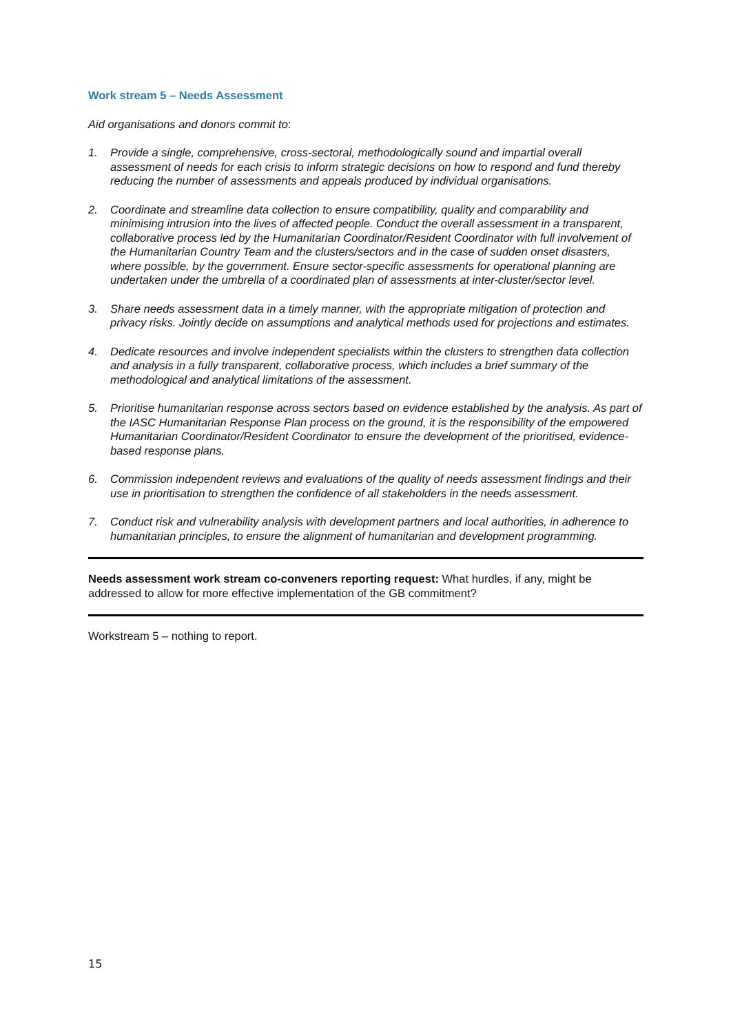Work stream 5 – Needs Assessment
Aid organisations and donors commit to:
1. Provide a single, comprehensive, cross-sectoral, methodologically sound and impartial overall assessment of needs for each crisis to inform strategic decisions on how to respond and fund thereby reducing the number of assessments and appeals produced by individual organisations.
2. Coordinate and streamline data collection to ensure compatibility, quality and comparability and minimising intrusion into the lives of affected people. Conduct the overall assessment in a transparent, collaborative process led by the Humanitarian Coordinator/Resident Coordinator with full involvement of the Humanitarian Country Team and the clusters/sectors and in the case of sudden onset disasters, where possible, by the government. Ensure sector-specific assessments for operational planning are undertaken under the umbrella of a coordinated plan of assessments at inter-cluster/sector level.
3. Share needs assessment data in a timely manner, with the appropriate mitigation of protection and privacy risks. Jointly decide on assumptions and analytical methods used for projections and estimates.
4. Dedicate resources and involve independent specialists within the clusters to strengthen data collection and analysis in a fully transparent, collaborative process, which includes a brief summary of the methodological and analytical limitations of the assessment.
5. Prioritise humanitarian response across sectors based on evidence established by the analysis. As part of the IASC Humanitarian Response Plan process on the ground, it is the responsibility of the empowered Humanitarian Coordinator/Resident Coordinator to ensure the development of the prioritised, evidence-based response plans.
6. Commission independent reviews and evaluations of the quality of needs assessment findings and their use in prioritisation to strengthen the confidence of all stakeholders in the needs assessment.
7. Conduct risk and vulnerability analysis with development partners and local authorities, in adherence to humanitarian principles, to ensure the alignment of humanitarian and development programming.
Needs assessment work stream co-conveners reporting request: What hurdles, if any, might be addressed to allow for more effective implementation of the GB commitment?
Workstream 5 – nothing to report.
15